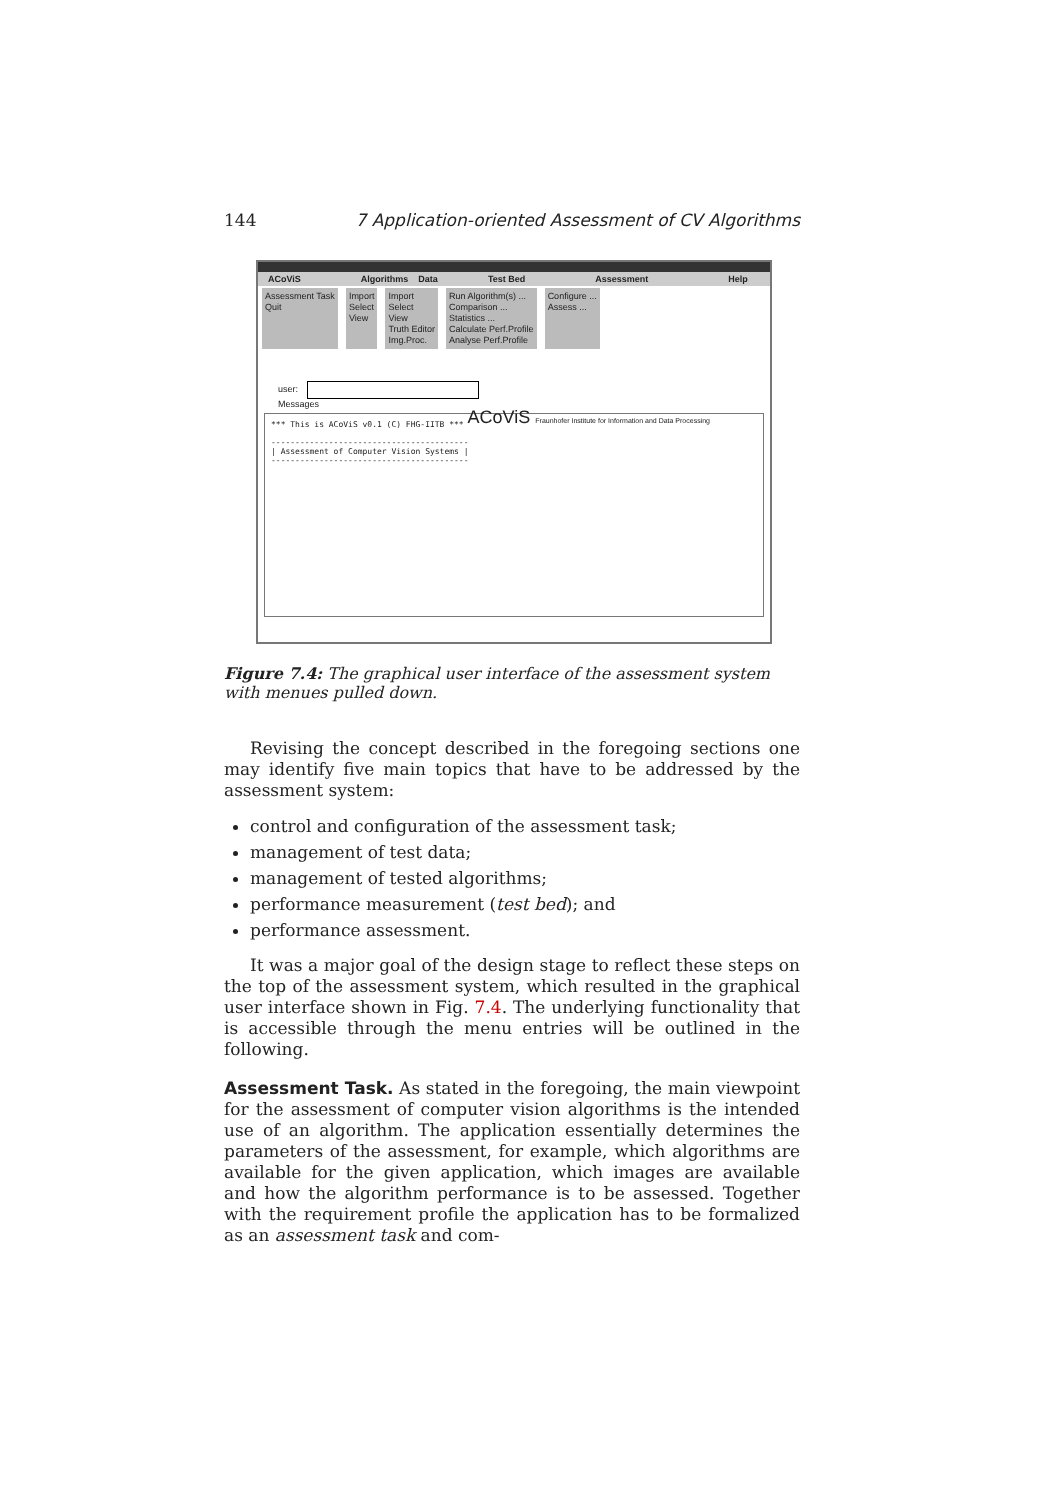144 7 Application-oriented Assessment of CV Algorithms
ACoViS Algorithms Data Test Bed Assessment Help
Assessment Task
Quit
Import
Select
View
Import
Select
View
Truth Editor
Img.Proc.
Run Algorithm(s) ...
Comparison ...
Statistics ...
Calculate Perf.Profile
Analyse Perf.Profile
Configure ...
Assess ...
ACoViS Fraunhofer Institute for Information and Data Processing
user:
Messages
*** This is ACoViS v0.1 (C) FHG-IITB ***
-----------------------------------------
| Assessment of Computer Vision Systems |
-----------------------------------------
Figure 7.4: The graphical user interface of the assessment system with menues pulled down.
Revising the concept described in the foregoing sections one may identify five main topics that have to be addressed by the assessment system:
control and configuration of the assessment task;
management of test data;
management of tested algorithms;
performance measurement (test bed); and
performance assessment.
It was a major goal of the design stage to reflect these steps on the top of the assessment system, which resulted in the graphical user interface shown in Fig. 7.4. The underlying functionality that is accessible through the menu entries will be outlined in the following.
Assessment Task. As stated in the foregoing, the main viewpoint for the assessment of computer vision algorithms is the intended use of an algorithm. The application essentially determines the parameters of the assessment, for example, which algorithms are available for the given application, which images are available and how the algorithm performance is to be assessed. Together with the requirement profile the application has to be formalized as an assessment task and com-